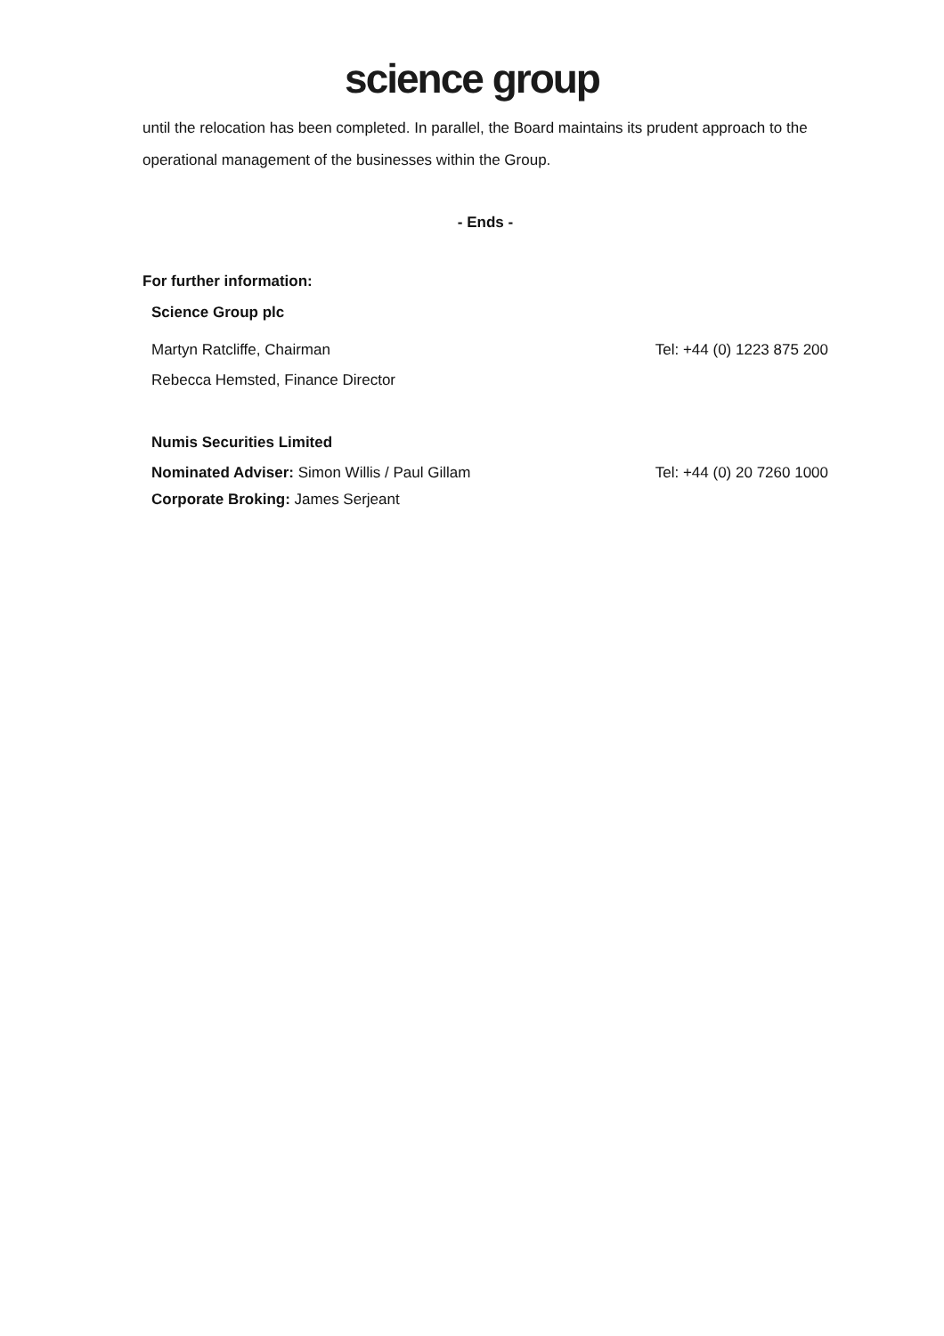science group
until the relocation has been completed. In parallel, the Board maintains its prudent approach to the operational management of the businesses within the Group.
- Ends -
For further information:
Science Group plc
Martyn Ratcliffe, Chairman Tel: +44 (0) 1223 875 200
Rebecca Hemsted, Finance Director
Numis Securities Limited
Nominated Adviser: Simon Willis / Paul Gillam Tel: +44 (0) 20 7260 1000
Corporate Broking: James Serjeant